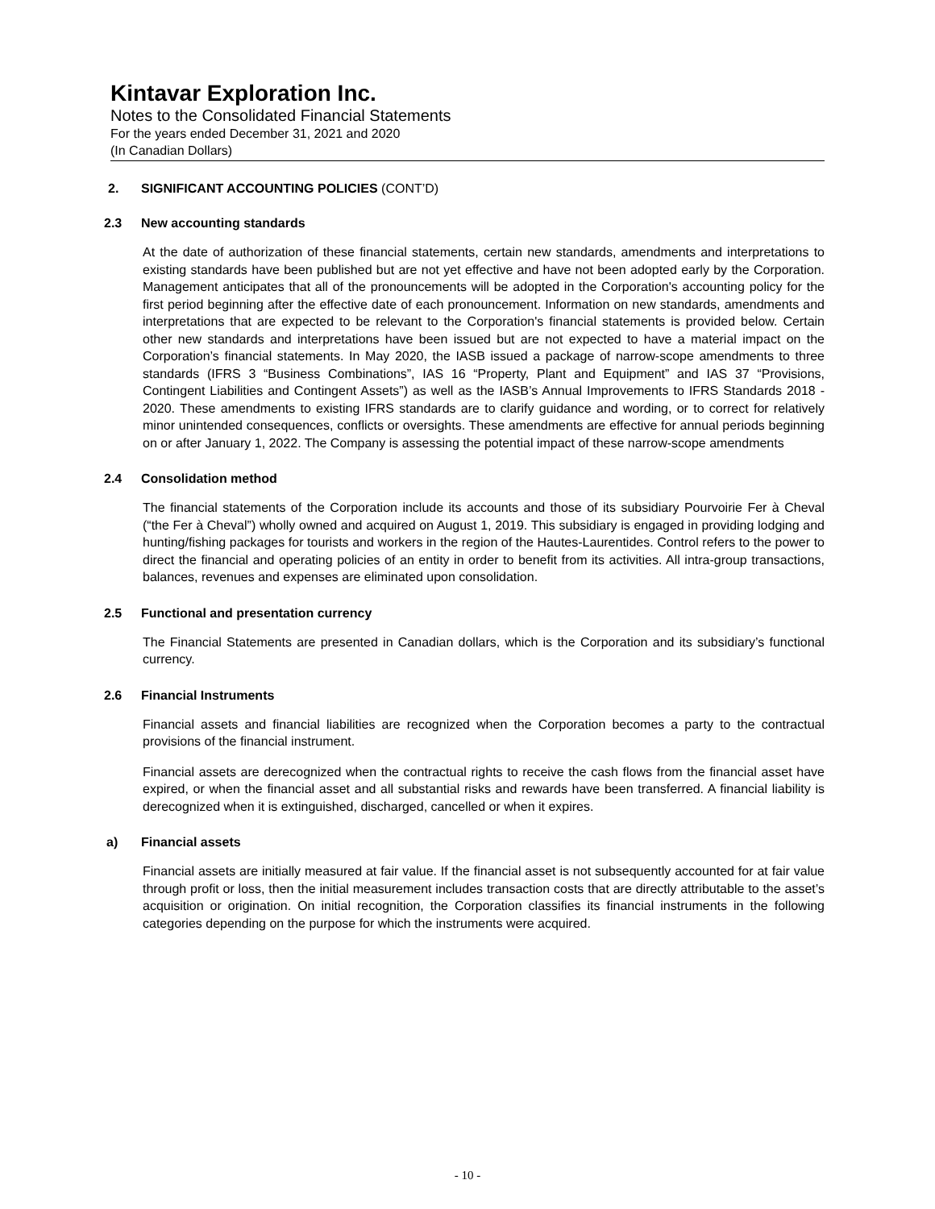Kintavar Exploration Inc.
Notes to the Consolidated Financial Statements
For the years ended December 31, 2021 and 2020
(In Canadian Dollars)
2. SIGNIFICANT ACCOUNTING POLICIES (CONT’D)
2.3 New accounting standards
At the date of authorization of these financial statements, certain new standards, amendments and interpretations to existing standards have been published but are not yet effective and have not been adopted early by the Corporation. Management anticipates that all of the pronouncements will be adopted in the Corporation's accounting policy for the first period beginning after the effective date of each pronouncement. Information on new standards, amendments and interpretations that are expected to be relevant to the Corporation's financial statements is provided below. Certain other new standards and interpretations have been issued but are not expected to have a material impact on the Corporation’s financial statements. In May 2020, the IASB issued a package of narrow-scope amendments to three standards (IFRS 3 “Business Combinations”, IAS 16 “Property, Plant and Equipment” and IAS 37 “Provisions, Contingent Liabilities and Contingent Assets”) as well as the IASB’s Annual Improvements to IFRS Standards 2018 - 2020. These amendments to existing IFRS standards are to clarify guidance and wording, or to correct for relatively minor unintended consequences, conflicts or oversights. These amendments are effective for annual periods beginning on or after January 1, 2022. The Company is assessing the potential impact of these narrow-scope amendments
2.4 Consolidation method
The financial statements of the Corporation include its accounts and those of its subsidiary Pourvoirie Fer à Cheval (“the Fer à Cheval”) wholly owned and acquired on August 1, 2019. This subsidiary is engaged in providing lodging and hunting/fishing packages for tourists and workers in the region of the Hautes-Laurentides. Control refers to the power to direct the financial and operating policies of an entity in order to benefit from its activities. All intra-group transactions, balances, revenues and expenses are eliminated upon consolidation.
2.5 Functional and presentation currency
The Financial Statements are presented in Canadian dollars, which is the Corporation and its subsidiary’s functional currency.
2.6 Financial Instruments
Financial assets and financial liabilities are recognized when the Corporation becomes a party to the contractual provisions of the financial instrument.
Financial assets are derecognized when the contractual rights to receive the cash flows from the financial asset have expired, or when the financial asset and all substantial risks and rewards have been transferred. A financial liability is derecognized when it is extinguished, discharged, cancelled or when it expires.
a) Financial assets
Financial assets are initially measured at fair value. If the financial asset is not subsequently accounted for at fair value through profit or loss, then the initial measurement includes transaction costs that are directly attributable to the asset’s acquisition or origination. On initial recognition, the Corporation classifies its financial instruments in the following categories depending on the purpose for which the instruments were acquired.
- 10 -